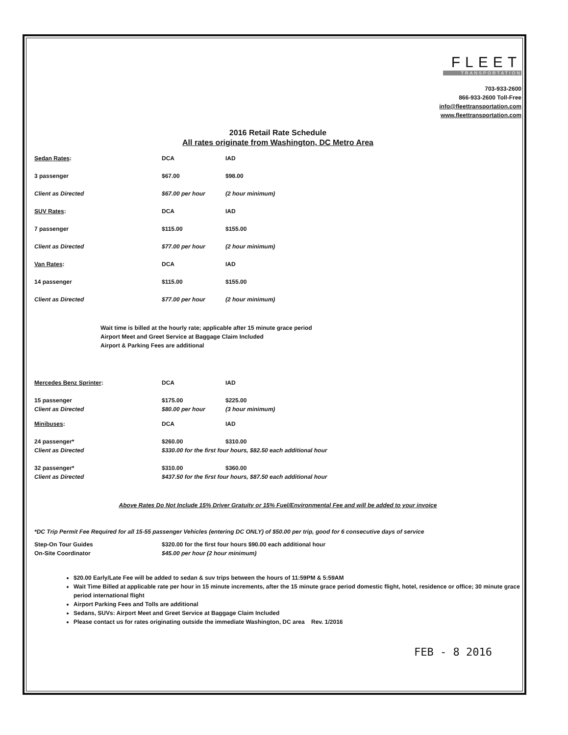FLEET
TRANSPORTATION
703-933-2600
866-933-2600 Toll-Free
info@fleettransportation.com
www.fleettransportation.com
2016 Retail Rate Schedule
All rates originate from Washington, DC Metro Area
| Sedan Rates : | DCA | IAD |
| 3 passenger | $67.00 | $98.00 |
| Client as Directed | $67.00 per hour | (2 hour minimum) |
| SUV Rates : | DCA | IAD |
| 7 passenger | $115.00 | $155.00 |
| Client as Directed | $77.00 per hour | (2 hour minimum) |
| Van Rates : | DCA | IAD |
| 14 passenger | $115.00 | $155.00 |
| Client as Directed | $77.00 per hour | (2 hour minimum) |
Wait time is billed at the hourly rate; applicable after 15 minute grace period
Airport Meet and Greet Service at Baggage Claim Included
Airport & Parking Fees are additional
| Mercedes Benz Sprinter : | DCA | IAD |
| 15 passenger | $175.00 | $225.00 |
| Client as Directed | $80.00 per hour | (3 hour minimum) |
| Minibuses : | DCA | IAD |
| 24 passenger* | $260.00 | $310.00 |
| Client as Directed | $330.00 for the first four hours, $82.50 each additional hour | |
| 32 passenger* | $310.00 | $360.00 |
| Client as Directed | $437.50 for the first four hours, $87.50 each additional hour | |
Above Rates Do Not Include 15% Driver Gratuity or 15% Fuel/Environmental Fee and will be added to your invoice
*DC Trip Permit Fee Required for all 15-55 passenger Vehicles (entering DC ONLY) of $50.00 per trip, good for 6 consecutive days of service
| Step-On Tour Guides | $320.00 for the first four hours $90.00 each additional hour |
| On-Site Coordinator | $45.00 per hour (2 hour minimum) |
$20.00 Early/Late Fee will be added to sedan & suv trips between the hours of 11:59PM & 5:59AM
Wait Time Billed at applicable rate per hour in 15 minute increments, after the 15 minute grace period domestic flight, hotel, residence or office; 30 minute grace period international flight
Airport Parking Fees and Tolls are additional
Sedans, SUVs: Airport Meet and Greet Service at Baggage Claim Included
Please contact us for rates originating outside the immediate Washington, DC area Rev. 1/2016
FEB - 8 2016